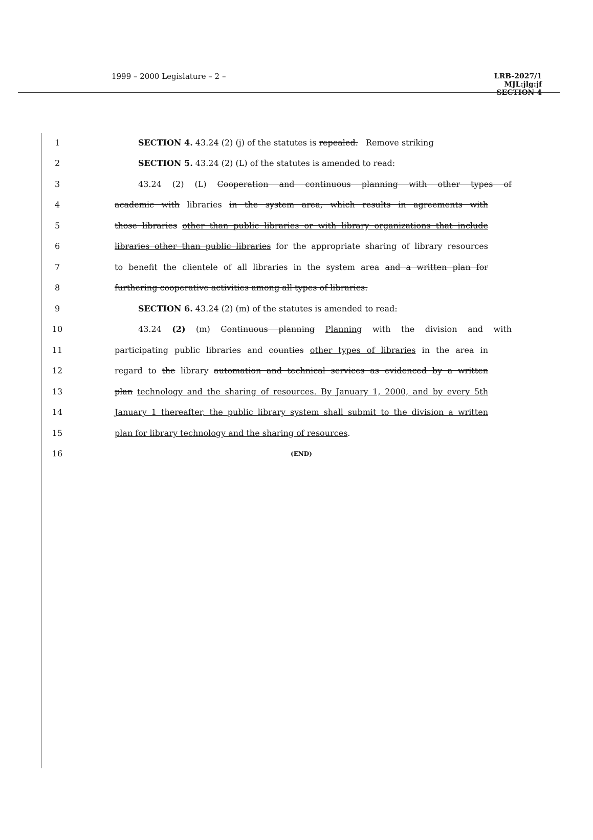1999 – 2000 Legislature – 2 –
LRB-2027/1
MJL:jlg:jf
SECTION 4
1 SECTION 4. 43.24 (2) (j) of the statutes is repealed. Remove striking
2 SECTION 5. 43.24 (2) (L) of the statutes is amended to read:
3 43.24 (2) (L) Cooperation and continuous planning with other types of
4 academic with libraries in the system area, which results in agreements with
5
those libraries other than public libraries or with library organizations that include
6
libraries other than public libraries for the appropriate sharing of library resources
7
to benefit the clientele of all libraries in the system area and a written plan for
8 furthering cooperative activities among all types of libraries.
9 SECTION 6. 43.24 (2) (m) of the statutes is amended to read:
10 43.24 (2) (m) Continuous planning Planning with the division and with
11
participating public libraries and counties other types of libraries in the area in
12
regard to the library automation and technical services as evidenced by a written
13
plan technology and the sharing of resources. By January 1, 2000, and by every 5th
14
January 1 thereafter, the public library system shall submit to the division a written
15 plan for library technology and the sharing of resources.
16
(END)